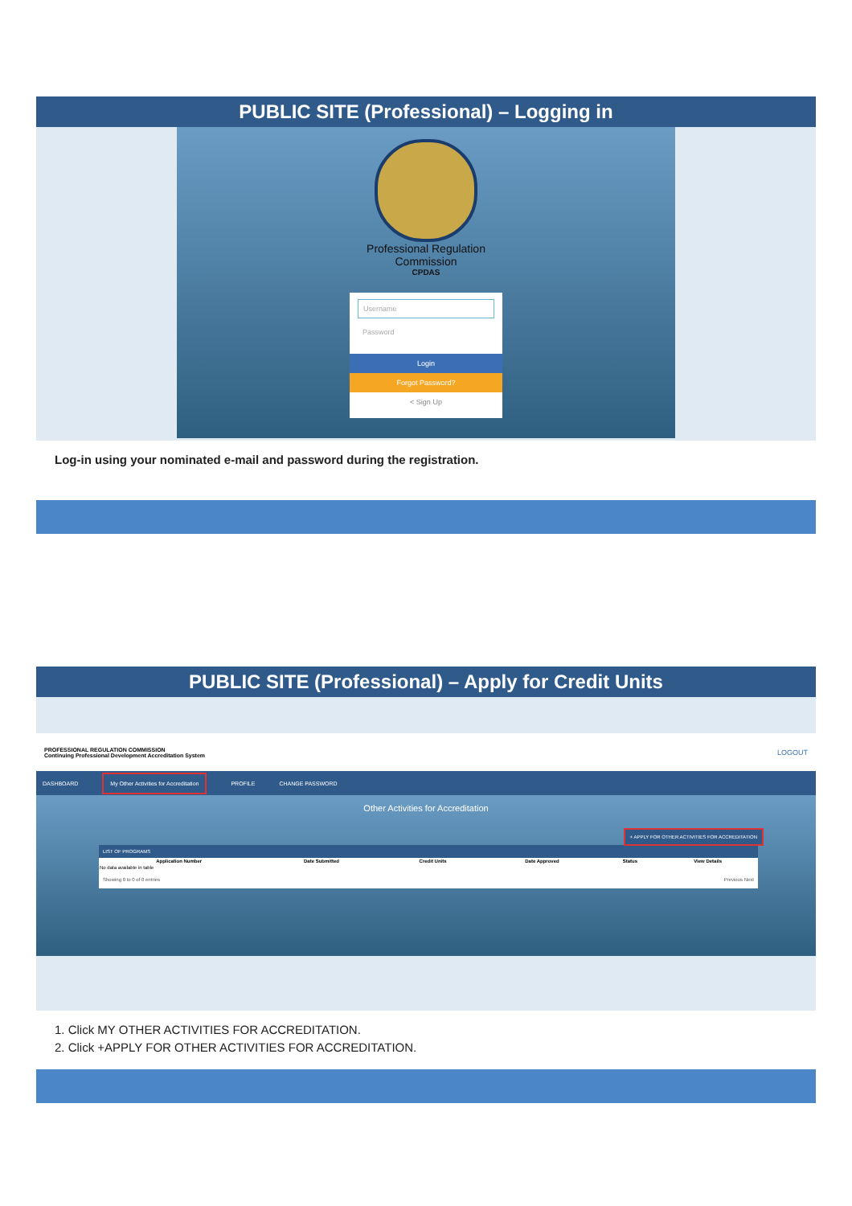PUBLIC SITE (Professional) – Logging in
Professional Regulation
Commission
CPDAS
Username
Password
Login
Forgot Password?
< Sign Up
Log-in using your nominated e-mail and password during the registration.
PUBLIC SITE (Professional) – Apply for Credit Units
PROFESSIONAL REGULATION COMMISSION
Continuing Professional Development Accreditation System LOGOUT
DASHBOARD My Other Activities for Accreditation PROFILE CHANGE PASSWORD
Other Activities for Accreditation
+ APPLY FOR OTHER ACTIVITIES FOR ACCREDITATION
LIST OF PROGRAMS
| Application Number | Date Submitted | Credit Units | Date Approved | Status | View Details |
| --- | --- | --- | --- | --- | --- |
| No data available in table | | | | | |
Showing 0 to 0 of 0 entries Previous Next
1. Click MY OTHER ACTIVITIES FOR ACCREDITATION.
2. Click +APPLY FOR OTHER ACTIVITIES FOR ACCREDITATION.